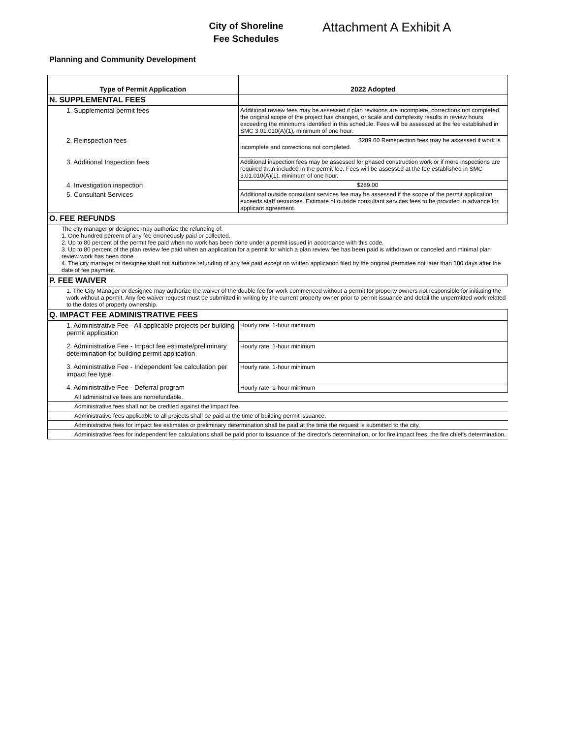City of Shoreline
Fee Schedules
Attachment A Exhibit A
Planning and Community Development
| Type of Permit Application | 2022 Adopted |
| --- | --- |
| N. SUPPLEMENTAL FEES | |
| 1. Supplemental permit fees | Additional review fees may be assessed if plan revisions are incomplete, corrections not completed, the original scope of the project has changed, or scale and complexity results in review hours exceeding the minimums identified in this schedule. Fees will be assessed at the fee established in SMC 3.01.010(A)(1), minimum of one hour. |
| 2. Reinspection fees | $289.00 Reinspection fees may be assessed if work is incomplete and corrections not completed. |
| 3. Additional Inspection fees | Additional inspection fees may be assessed for phased construction work or if more inspections are required than included in the permit fee. Fees will be assessed at the fee established in SMC 3.01.010(A)(1), minimum of one hour. |
| 4. Investigation inspection | $289.00 |
| 5. Consultant Services | Additional outside consultant services fee may be assessed if the scope of the permit application exceeds staff resources. Estimate of outside consultant services fees to be provided in advance for applicant agreement. |
| O. FEE REFUNDS | |
| The city manager or designee may authorize the refunding of: 1. One hundred percent of any fee erroneously paid or collected. 2. Up to 80 percent of the permit fee paid when no work has been done under a permit issued in accordance with this code. 3. Up to 80 percent of the plan review fee paid when an application for a permit for which a plan review fee has been paid is withdrawn or canceled and minimal plan review work has been done. 4. The city manager or designee shall not authorize refunding of any fee paid except on written application filed by the original permittee not later than 180 days after the date of fee payment. | |
| P. FEE WAIVER | |
| 1. The City Manager or designee may authorize the waiver of the double fee for work commenced without a permit for property owners not responsible for initiating the work without a permit. Any fee waiver request must be submitted in writing by the current property owner prior to permit issuance and detail the unpermitted work related to the dates of property ownership. | |
| Q. IMPACT FEE ADMINISTRATIVE FEES | |
| 1. Administrative Fee - All applicable projects per building permit application | Hourly rate, 1-hour minimum |
| 2. Administrative Fee - Impact fee estimate/preliminary determination for building permit application | Hourly rate, 1-hour minimum |
| 3. Administrative Fee - Independent fee calculation per impact fee type | Hourly rate, 1-hour minimum |
| 4. Administrative Fee - Deferral program | Hourly rate, 1-hour minimum |
| All administrative fees are nonrefundable. | |
| Administrative fees shall not be credited against the impact fee. | |
| Administrative fees applicable to all projects shall be paid at the time of building permit issuance. | |
| Administrative fees for impact fee estimates or preliminary determination shall be paid at the time the request is submitted to the city. | |
| Administrative fees for independent fee calculations shall be paid prior to issuance of the director's determination, or for fire impact fees, the fire chief's determination. | |